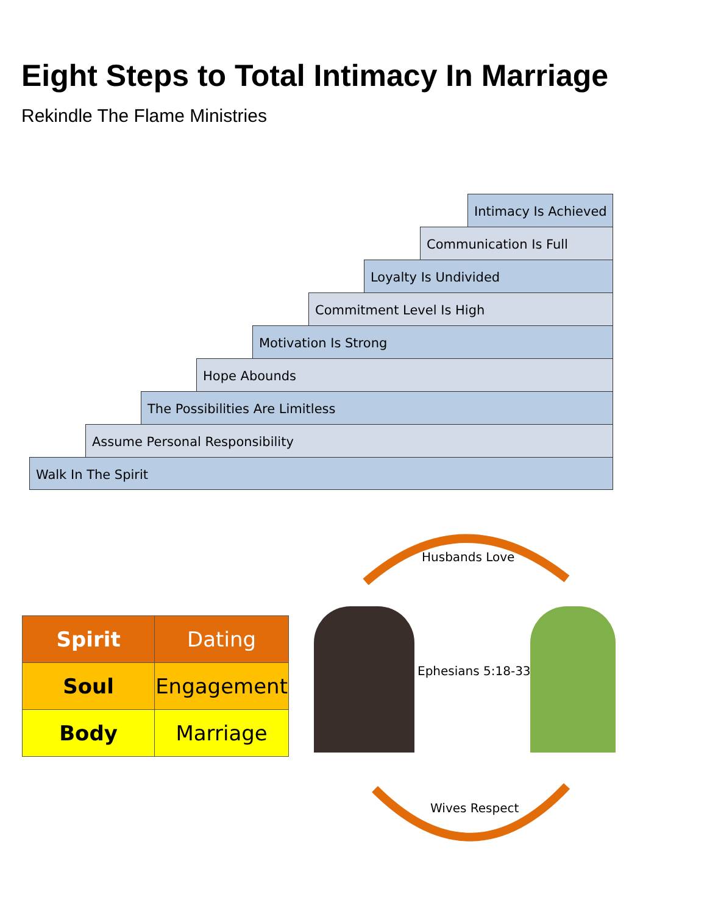Eight Steps to Total Intimacy In Marriage
Rekindle The Flame Ministries
Intimacy Is Achieved
Communication Is Full
Loyalty Is Undivided
Commitment Level Is High
Motivation Is Strong
Hope Abounds
The Possibilities Are Limitless
Assume Personal Responsibility
Walk In The Spirit
| Spirit | Dating |
| Soul | Engagement |
| Body | Marriage |
Husbands Love
Ephesians 5:18-33
Wives Respect